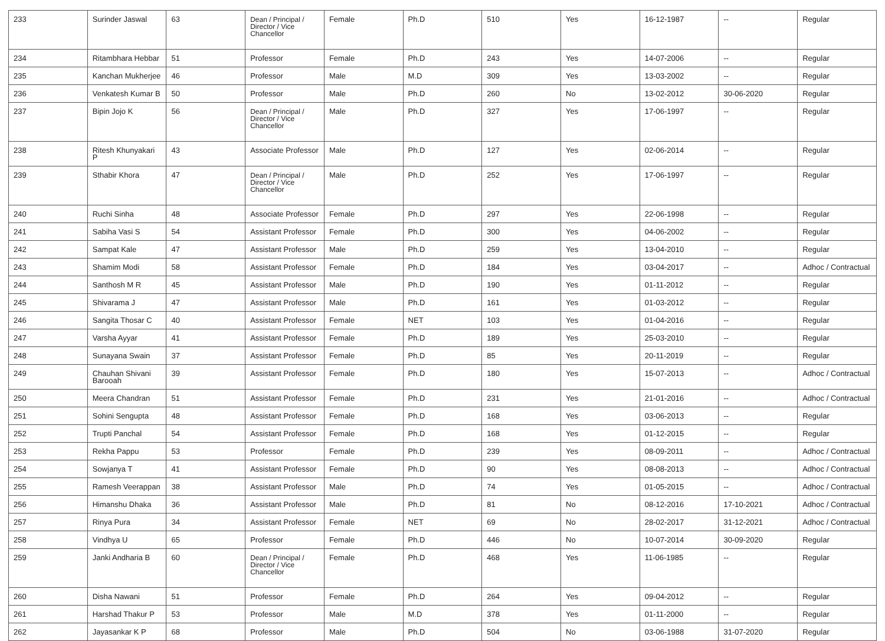| 233 | Surinder Jaswal | 63 | Dean / Principal / Director / Vice Chancellor | Female | Ph.D | 510 | Yes | 16-12-1987 | -- | Regular |
| 234 | Ritambhara Hebbar | 51 | Professor | Female | Ph.D | 243 | Yes | 14-07-2006 | -- | Regular |
| 235 | Kanchan Mukherjee | 46 | Professor | Male | M.D | 309 | Yes | 13-03-2002 | -- | Regular |
| 236 | Venkatesh Kumar B | 50 | Professor | Male | Ph.D | 260 | No | 13-02-2012 | 30-06-2020 | Regular |
| 237 | Bipin Jojo K | 56 | Dean / Principal / Director / Vice Chancellor | Male | Ph.D | 327 | Yes | 17-06-1997 | -- | Regular |
| 238 | Ritesh Khunyakari P | 43 | Associate Professor | Male | Ph.D | 127 | Yes | 02-06-2014 | -- | Regular |
| 239 | Sthabir Khora | 47 | Dean / Principal / Director / Vice Chancellor | Male | Ph.D | 252 | Yes | 17-06-1997 | -- | Regular |
| 240 | Ruchi Sinha | 48 | Associate Professor | Female | Ph.D | 297 | Yes | 22-06-1998 | -- | Regular |
| 241 | Sabiha Vasi S | 54 | Assistant Professor | Female | Ph.D | 300 | Yes | 04-06-2002 | -- | Regular |
| 242 | Sampat Kale | 47 | Assistant Professor | Male | Ph.D | 259 | Yes | 13-04-2010 | -- | Regular |
| 243 | Shamim Modi | 58 | Assistant Professor | Female | Ph.D | 184 | Yes | 03-04-2017 | -- | Adhoc / Contractual |
| 244 | Santhosh M R | 45 | Assistant Professor | Male | Ph.D | 190 | Yes | 01-11-2012 | -- | Regular |
| 245 | Shivarama J | 47 | Assistant Professor | Male | Ph.D | 161 | Yes | 01-03-2012 | -- | Regular |
| 246 | Sangita Thosar C | 40 | Assistant Professor | Female | NET | 103 | Yes | 01-04-2016 | -- | Regular |
| 247 | Varsha Ayyar | 41 | Assistant Professor | Female | Ph.D | 189 | Yes | 25-03-2010 | -- | Regular |
| 248 | Sunayana Swain | 37 | Assistant Professor | Female | Ph.D | 85 | Yes | 20-11-2019 | -- | Regular |
| 249 | Chauhan Shivani Barooah | 39 | Assistant Professor | Female | Ph.D | 180 | Yes | 15-07-2013 | -- | Adhoc / Contractual |
| 250 | Meera Chandran | 51 | Assistant Professor | Female | Ph.D | 231 | Yes | 21-01-2016 | -- | Adhoc / Contractual |
| 251 | Sohini Sengupta | 48 | Assistant Professor | Female | Ph.D | 168 | Yes | 03-06-2013 | -- | Regular |
| 252 | Trupti Panchal | 54 | Assistant Professor | Female | Ph.D | 168 | Yes | 01-12-2015 | -- | Regular |
| 253 | Rekha Pappu | 53 | Professor | Female | Ph.D | 239 | Yes | 08-09-2011 | -- | Adhoc / Contractual |
| 254 | Sowjanya T | 41 | Assistant Professor | Female | Ph.D | 90 | Yes | 08-08-2013 | -- | Adhoc / Contractual |
| 255 | Ramesh Veerappan | 38 | Assistant Professor | Male | Ph.D | 74 | Yes | 01-05-2015 | -- | Adhoc / Contractual |
| 256 | Himanshu Dhaka | 36 | Assistant Professor | Male | Ph.D | 81 | No | 08-12-2016 | 17-10-2021 | Adhoc / Contractual |
| 257 | Rinya Pura | 34 | Assistant Professor | Female | NET | 69 | No | 28-02-2017 | 31-12-2021 | Adhoc / Contractual |
| 258 | Vindhya U | 65 | Professor | Female | Ph.D | 446 | No | 10-07-2014 | 30-09-2020 | Regular |
| 259 | Janki Andharia B | 60 | Dean / Principal / Director / Vice Chancellor | Female | Ph.D | 468 | Yes | 11-06-1985 | -- | Regular |
| 260 | Disha Nawani | 51 | Professor | Female | Ph.D | 264 | Yes | 09-04-2012 | -- | Regular |
| 261 | Harshad Thakur P | 53 | Professor | Male | M.D | 378 | Yes | 01-11-2000 | -- | Regular |
| 262 | Jayasankar K P | 68 | Professor | Male | Ph.D | 504 | No | 03-06-1988 | 31-07-2020 | Regular |